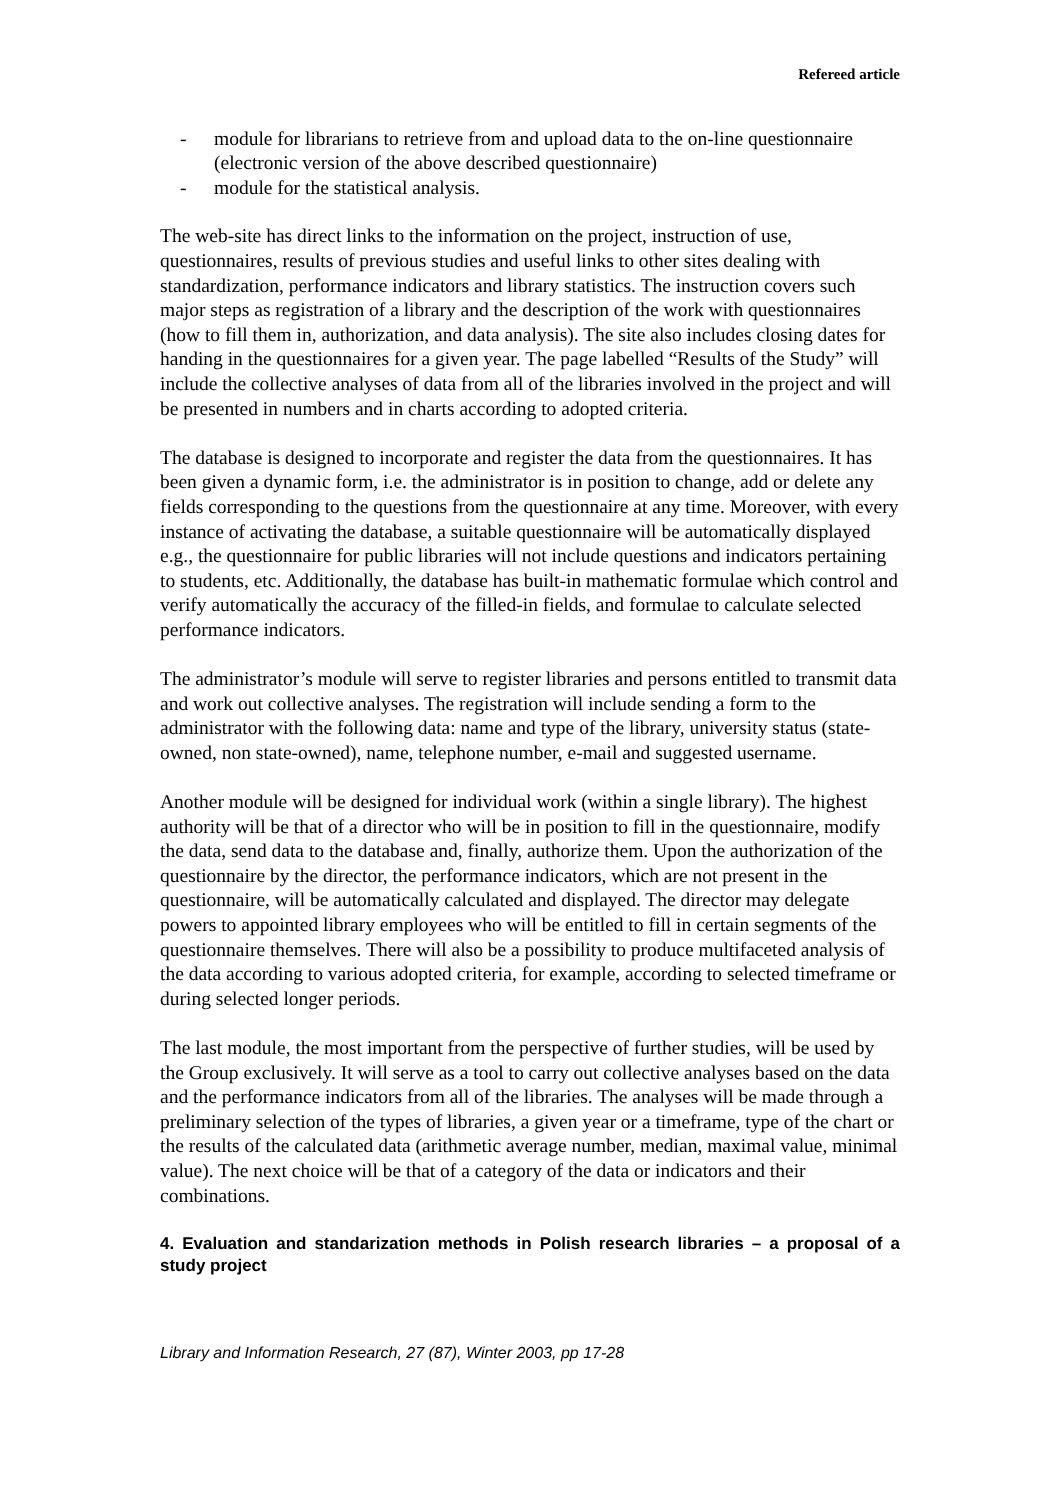Refereed article
- module for librarians to retrieve from and upload data to the on-line questionnaire (electronic version of the above described questionnaire)
- module for the statistical analysis.
The web-site has direct links to the information on the project, instruction of use, questionnaires, results of previous studies and useful links to other sites dealing with standardization, performance indicators and library statistics. The instruction covers such major steps as registration of a library and the description of the work with questionnaires (how to fill them in, authorization, and data analysis). The site also includes closing dates for handing in the questionnaires for a given year. The page labelled “Results of the Study” will include the collective analyses of data from all of the libraries involved in the project and will be presented in numbers and in charts according to adopted criteria.
The database is designed to incorporate and register the data from the questionnaires. It has been given a dynamic form, i.e. the administrator is in position to change, add or delete any fields corresponding to the questions from the questionnaire at any time. Moreover, with every instance of activating the database, a suitable questionnaire will be automatically displayed e.g., the questionnaire for public libraries will not include questions and indicators pertaining to students, etc. Additionally, the database has built-in mathematic formulae which control and verify automatically the accuracy of the filled-in fields, and formulae to calculate selected performance indicators.
The administrator’s module will serve to register libraries and persons entitled to transmit data and work out collective analyses. The registration will include sending a form to the administrator with the following data: name and type of the library, university status (state-owned, non state-owned), name, telephone number, e-mail and suggested username.
Another module will be designed for individual work (within a single library). The highest authority will be that of a director who will be in position to fill in the questionnaire, modify the data, send data to the database and, finally, authorize them. Upon the authorization of the questionnaire by the director, the performance indicators, which are not present in the questionnaire, will be automatically calculated and displayed. The director may delegate powers to appointed library employees who will be entitled to fill in certain segments of the questionnaire themselves. There will also be a possibility to produce multifaceted analysis of the data according to various adopted criteria, for example, according to selected timeframe or during selected longer periods.
The last module, the most important from the perspective of further studies, will be used by the Group exclusively. It will serve as a tool to carry out collective analyses based on the data and the performance indicators from all of the libraries. The analyses will be made through a preliminary selection of the types of libraries, a given year or a timeframe, type of the chart or the results of the calculated data (arithmetic average number, median, maximal value, minimal value). The next choice will be that of a category of the data or indicators and their combinations.
4. Evaluation and standarization methods in Polish research libraries – a proposal of a study project
Library and Information Research, 27 (87), Winter 2003, pp 17-28